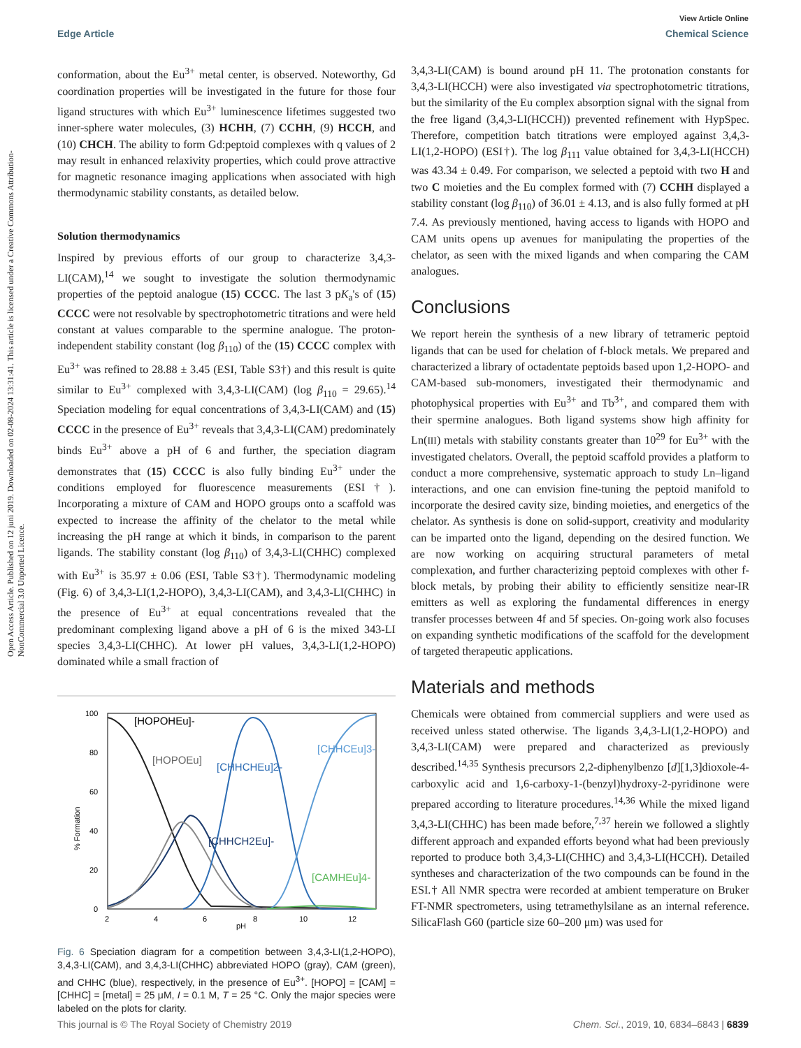View Article Online
Edge Article Chemical Science
Open Access Article. Published on 12 juni 2019. Downloaded on 02-08-2024 13:31:41. This article is licensed under a Creative Commons Attribution-NonCommercial 3.0 Unported Licence.
conformation, about the Eu<sup>3+</sup> metal center, is observed. Noteworthy, Gd coordination properties will be investigated in the future for those four ligand structures with which Eu<sup>3+</sup> luminescence lifetimes suggested two inner-sphere water molecules, (3) HCHH, (7) CCHH, (9) HCCH, and (10) CHCH. The ability to form Gd:peptoid complexes with q values of 2 may result in enhanced relaxivity properties, which could prove attractive for magnetic resonance imaging applications when associated with high thermodynamic stability constants, as detailed below.
Solution thermodynamics
Inspired by previous efforts of our group to characterize 3,4,3-LI(CAM),<sup>14</sup> we sought to investigate the solution thermodynamic properties of the peptoid analogue (15) CCCC. The last 3 pK<sub>a</sub>'s of (15) CCCC were not resolvable by spectrophotometric titrations and were held constant at values comparable to the spermine analogue. The proton-independent stability constant (log β<sub>110</sub>) of the (15) CCCC complex with Eu<sup>3+</sup> was refined to 28.88 ± 3.45 (ESI, Table S3†) and this result is quite similar to Eu<sup>3+</sup> complexed with 3,4,3-LI(CAM) (log β<sub>110</sub> = 29.65).<sup>14</sup> Speciation modeling for equal concentrations of 3,4,3-LI(CAM) and (15) CCCC in the presence of Eu<sup>3+</sup> reveals that 3,4,3-LI(CAM) predominately binds Eu<sup>3+</sup> above a pH of 6 and further, the speciation diagram demonstrates that (15) CCCC is also fully binding Eu<sup>3+</sup> under the conditions employed for fluorescence measurements (ESI†). Incorporating a mixture of CAM and HOPO groups onto a scaffold was expected to increase the affinity of the chelator to the metal while increasing the pH range at which it binds, in comparison to the parent ligands. The stability constant (log β<sub>110</sub>) of 3,4,3-LI(CHHC) complexed with Eu<sup>3+</sup> is 35.97 ± 0.06 (ESI, Table S3†). Thermodynamic modeling (Fig. 6) of 3,4,3-LI(1,2-HOPO), 3,4,3-LI(CAM), and 3,4,3-LI(CHHC) in the presence of Eu<sup>3+</sup> at equal concentrations revealed that the predominant complexing ligand above a pH of 6 is the mixed 343-LI species 3,4,3-LI(CHHC). At lower pH values, 3,4,3-LI(1,2-HOPO) dominated while a small fraction of
100
80
60
40
20
0
2
4
6
8
10
12
pH
% Formation
[HOPOHEu]-
[HOPOEu]
[CHHCHEu]2-
[CHHCEu]3-
[CHHCH2Eu]-
[CAMHEu]4-
Fig. 6 Speciation diagram for a competition between 3,4,3-LI(1,2-HOPO), 3,4,3-LI(CAM), and 3,4,3-LI(CHHC) abbreviated HOPO (gray), CAM (green), and CHHC (blue), respectively, in the presence of Eu<sup>3+</sup>. [HOPO] = [CAM] = [CHHC] = [metal] = 25 μM, I = 0.1 M, T = 25 °C. Only the major species were labeled on the plots for clarity.
3,4,3-LI(CAM) is bound around pH 11. The protonation constants for 3,4,3-LI(HCCH) were also investigated via spectrophotometric titrations, but the similarity of the Eu complex absorption signal with the signal from the free ligand (3,4,3-LI(HCCH)) prevented refinement with HypSpec. Therefore, competition batch titrations were employed against 3,4,3-LI(1,2-HOPO) (ESI†). The log β<sub>111</sub> value obtained for 3,4,3-LI(HCCH) was 43.34 ± 0.49. For comparison, we selected a peptoid with two H and two C moieties and the Eu complex formed with (7) CCHH displayed a stability constant (log β<sub>110</sub>) of 36.01 ± 4.13, and is also fully formed at pH 7.4. As previously mentioned, having access to ligands with HOPO and CAM units opens up avenues for manipulating the properties of the chelator, as seen with the mixed ligands and when comparing the CAM analogues.
Conclusions
We report herein the synthesis of a new library of tetrameric peptoid ligands that can be used for chelation of f-block metals. We prepared and characterized a library of octadentate peptoids based upon 1,2-HOPO- and CAM-based sub-monomers, investigated their thermodynamic and photophysical properties with Eu<sup>3+</sup> and Tb<sup>3+</sup>, and compared them with their spermine analogues. Both ligand systems show high affinity for Ln(III) metals with stability constants greater than 10<sup>29</sup> for Eu<sup>3+</sup> with the investigated chelators. Overall, the peptoid scaffold provides a platform to conduct a more comprehensive, systematic approach to study Ln–ligand interactions, and one can envision fine-tuning the peptoid manifold to incorporate the desired cavity size, binding moieties, and energetics of the chelator. As synthesis is done on solid-support, creativity and modularity can be imparted onto the ligand, depending on the desired function. We are now working on acquiring structural parameters of metal complexation, and further characterizing peptoid complexes with other f-block metals, by probing their ability to efficiently sensitize near-IR emitters as well as exploring the fundamental differences in energy transfer processes between 4f and 5f species. On-going work also focuses on expanding synthetic modifications of the scaffold for the development of targeted therapeutic applications.
Materials and methods
Chemicals were obtained from commercial suppliers and were used as received unless stated otherwise. The ligands 3,4,3-LI(1,2-HOPO) and 3,4,3-LI(CAM) were prepared and characterized as previously described.<sup>14,35</sup> Synthesis precursors 2,2-diphenylbenzo [d][1,3]dioxole-4-carboxylic acid and 1,6-carboxy-1-(benzyl)hydroxy-2-pyridinone were prepared according to literature procedures.<sup>14,36</sup> While the mixed ligand 3,4,3-LI(CHHC) has been made before,<sup>7,37</sup> herein we followed a slightly different approach and expanded efforts beyond what had been previously reported to produce both 3,4,3-LI(CHHC) and 3,4,3-LI(HCCH). Detailed syntheses and characterization of the two compounds can be found in the ESI.† All NMR spectra were recorded at ambient temperature on Bruker FT-NMR spectrometers, using tetramethylsilane as an internal reference. SilicaFlash G60 (particle size 60–200 μm) was used for
This journal is © The Royal Society of Chemistry 2019 Chem. Sci., 2019, 10, 6834–6843 | 6839